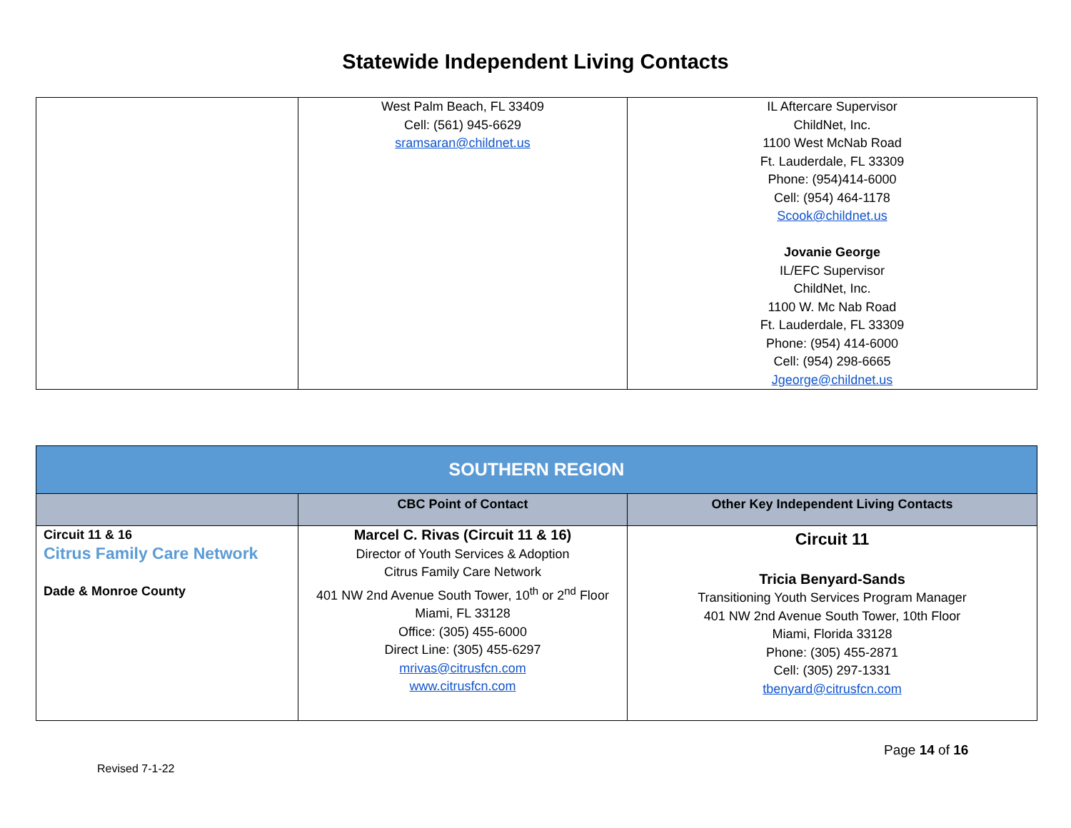Statewide Independent Living Contacts
| | West Palm Beach, FL 33409 Cell: (561) 945-6629 sramsaran@childnet.us | IL Aftercare Supervisor ChildNet, Inc. 1100 West McNab Road Ft. Lauderdale, FL 33309 Phone: (954)414-6000 Cell: (954) 464-1178 Scook@childnet.us Jovanie George IL/EFC Supervisor ChildNet, Inc. 1100 W. Mc Nab Road Ft. Lauderdale, FL 33309 Phone: (954) 414-6000 Cell: (954) 298-6665 Jgeorge@childnet.us |
| SOUTHERN REGION | | |
| --- | --- | --- |
| | CBC Point of Contact | Other Key Independent Living Contacts |
| Circuit 11 & 16 Citrus Family Care Network Dade & Monroe County | Marcel C. Rivas (Circuit 11 & 16) Director of Youth Services & Adoption Citrus Family Care Network 401 NW 2nd Avenue South Tower, 10<sup>th</sup> or 2<sup>nd</sup> Floor Miami, FL 33128 Office: (305) 455-6000 Direct Line: (305) 455-6297 mrivas@citrusfcn.com www.citrusfcn.com | Circuit 11 Tricia Benyard-Sands Transitioning Youth Services Program Manager 401 NW 2nd Avenue South Tower, 10th Floor Miami, Florida 33128 Phone: (305) 455-2871 Cell: (305) 297-1331 tbenyard@citrusfcn.com |
Page 14 of 16
Revised 7-1-22